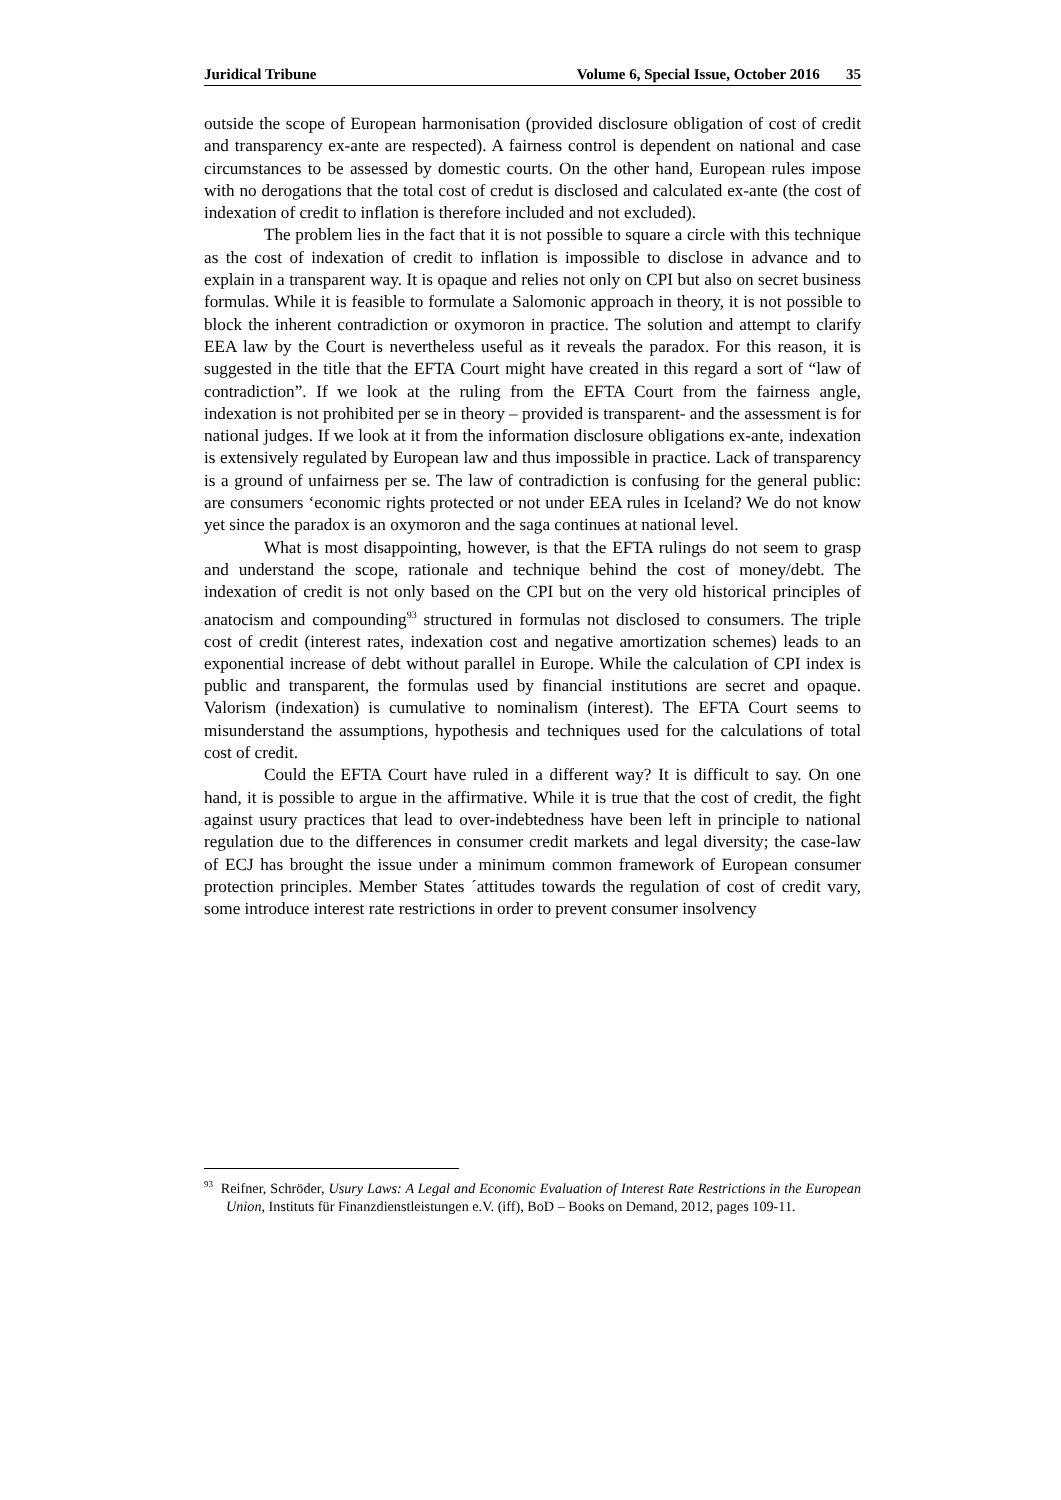Juridical Tribune Volume 6, Special Issue, October 2016 35
outside the scope of European harmonisation (provided disclosure obligation of cost of credit and transparency ex-ante are respected). A fairness control is dependent on national and case circumstances to be assessed by domestic courts. On the other hand, European rules impose with no derogations that the total cost of credut is disclosed and calculated ex-ante (the cost of indexation of credit to inflation is therefore included and not excluded).
The problem lies in the fact that it is not possible to square a circle with this technique as the cost of indexation of credit to inflation is impossible to disclose in advance and to explain in a transparent way. It is opaque and relies not only on CPI but also on secret business formulas. While it is feasible to formulate a Salomonic approach in theory, it is not possible to block the inherent contradiction or oxymoron in practice. The solution and attempt to clarify EEA law by the Court is nevertheless useful as it reveals the paradox. For this reason, it is suggested in the title that the EFTA Court might have created in this regard a sort of “law of contradiction”. If we look at the ruling from the EFTA Court from the fairness angle, indexation is not prohibited per se in theory – provided is transparent- and the assessment is for national judges. If we look at it from the information disclosure obligations ex-ante, indexation is extensively regulated by European law and thus impossible in practice. Lack of transparency is a ground of unfairness per se. The law of contradiction is confusing for the general public: are consumers ‘economic rights protected or not under EEA rules in Iceland? We do not know yet since the paradox is an oxymoron and the saga continues at national level.
What is most disappointing, however, is that the EFTA rulings do not seem to grasp and understand the scope, rationale and technique behind the cost of money/debt. The indexation of credit is not only based on the CPI but on the very old historical principles of anatocism and compounding<sup>93</sup> structured in formulas not disclosed to consumers. The triple cost of credit (interest rates, indexation cost and negative amortization schemes) leads to an exponential increase of debt without parallel in Europe. While the calculation of CPI index is public and transparent, the formulas used by financial institutions are secret and opaque. Valorism (indexation) is cumulative to nominalism (interest). The EFTA Court seems to misunderstand the assumptions, hypothesis and techniques used for the calculations of total cost of credit.
Could the EFTA Court have ruled in a different way? It is difficult to say. On one hand, it is possible to argue in the affirmative. While it is true that the cost of credit, the fight against usury practices that lead to over-indebtedness have been left in principle to national regulation due to the differences in consumer credit markets and legal diversity; the case-law of ECJ has brought the issue under a minimum common framework of European consumer protection principles. Member States ´attitudes towards the regulation of cost of credit vary, some introduce interest rate restrictions in order to prevent consumer insolvency
<sup>93</sup> Reifner, Schröder, Usury Laws: A Legal and Economic Evaluation of Interest Rate Restrictions in the European Union, Instituts für Finanzdienstleistungen e.V. (iff), BoD – Books on Demand, 2012, pages 109-11.